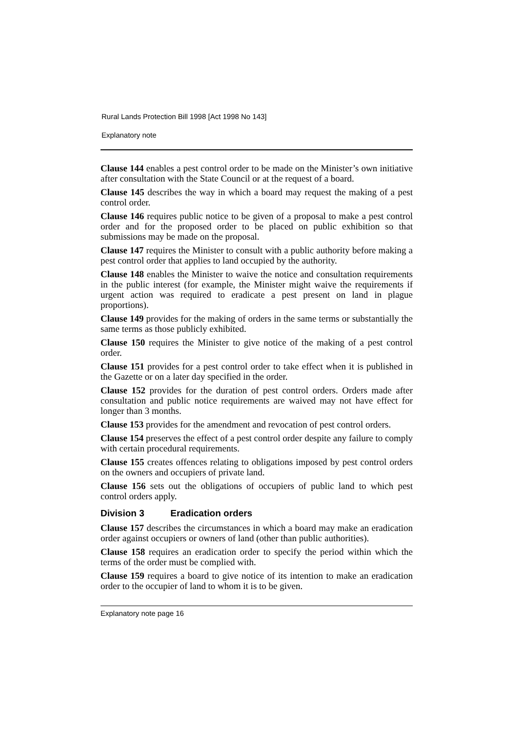Rural Lands Protection Bill 1998 [Act 1998 No 143]
Explanatory note
Clause 144 enables a pest control order to be made on the Minister’s own initiative after consultation with the State Council or at the request of a board.
Clause 145 describes the way in which a board may request the making of a pest control order.
Clause 146 requires public notice to be given of a proposal to make a pest control order and for the proposed order to be placed on public exhibition so that submissions may be made on the proposal.
Clause 147 requires the Minister to consult with a public authority before making a pest control order that applies to land occupied by the authority.
Clause 148 enables the Minister to waive the notice and consultation requirements in the public interest (for example, the Minister might waive the requirements if urgent action was required to eradicate a pest present on land in plague proportions).
Clause 149 provides for the making of orders in the same terms or substantially the same terms as those publicly exhibited.
Clause 150 requires the Minister to give notice of the making of a pest control order.
Clause 151 provides for a pest control order to take effect when it is published in the Gazette or on a later day specified in the order.
Clause 152 provides for the duration of pest control orders. Orders made after consultation and public notice requirements are waived may not have effect for longer than 3 months.
Clause 153 provides for the amendment and revocation of pest control orders.
Clause 154 preserves the effect of a pest control order despite any failure to comply with certain procedural requirements.
Clause 155 creates offences relating to obligations imposed by pest control orders on the owners and occupiers of private land.
Clause 156 sets out the obligations of occupiers of public land to which pest control orders apply.
Division 3 Eradication orders
Clause 157 describes the circumstances in which a board may make an eradication order against occupiers or owners of land (other than public authorities).
Clause 158 requires an eradication order to specify the period within which the terms of the order must be complied with.
Clause 159 requires a board to give notice of its intention to make an eradication order to the occupier of land to whom it is to be given.
Explanatory note page 16